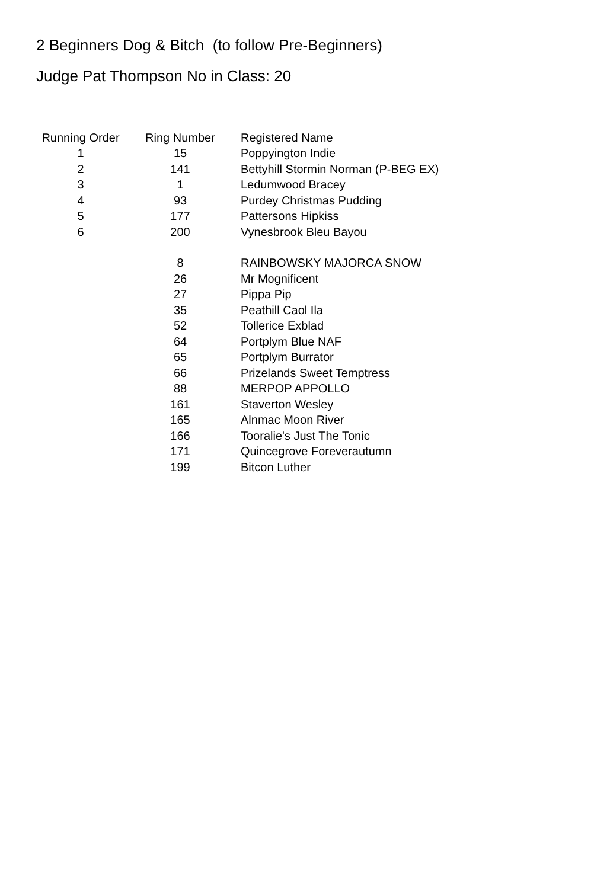2 Beginners Dog & Bitch (to follow Pre-Beginners)
Judge Pat Thompson No in Class: 20
| Running Order | Ring Number | Registered Name |
| --- | --- | --- |
| 1 | 15 | Poppyington Indie |
| 2 | 141 | Bettyhill Stormin Norman (P-BEG EX) |
| 3 | 1 | Ledumwood Bracey |
| 4 | 93 | Purdey Christmas Pudding |
| 5 | 177 | Pattersons Hipkiss |
| 6 | 200 | Vynesbrook Bleu Bayou |
| | 8 | RAINBOWSKY MAJORCA SNOW |
| | 26 | Mr Mognificent |
| | 27 | Pippa Pip |
| | 35 | Peathill Caol Ila |
| | 52 | Tollerice Exblad |
| | 64 | Portplym Blue NAF |
| | 65 | Portplym Burrator |
| | 66 | Prizelands Sweet Temptress |
| | 88 | MERPOP APPOLLO |
| | 161 | Staverton Wesley |
| | 165 | Alnmac Moon River |
| | 166 | Tooralie's Just The Tonic |
| | 171 | Quincegrove Foreverautumn |
| | 199 | Bitcon Luther |